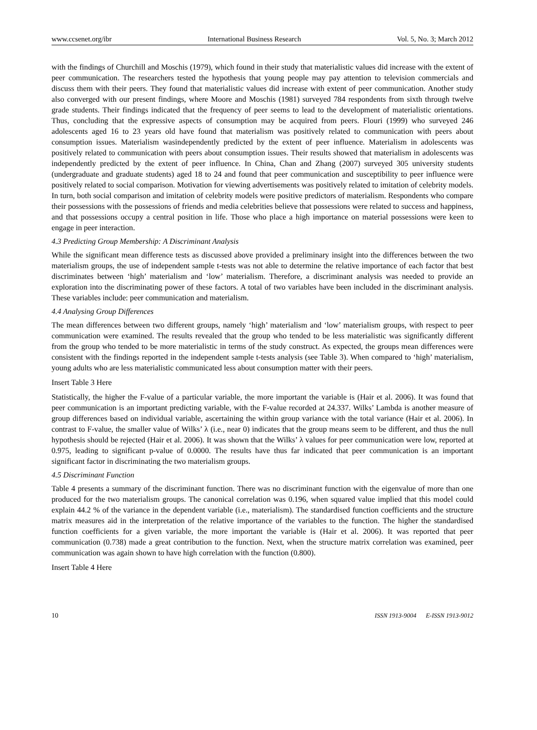www.ccsenet.org/ibr International Business Research Vol. 5, No. 3; March 2012
with the findings of Churchill and Moschis (1979), which found in their study that materialistic values did increase with the extent of peer communication. The researchers tested the hypothesis that young people may pay attention to television commercials and discuss them with their peers. They found that materialistic values did increase with extent of peer communication. Another study also converged with our present findings, where Moore and Moschis (1981) surveyed 784 respondents from sixth through twelve grade students. Their findings indicated that the frequency of peer seems to lead to the development of materialistic orientations. Thus, concluding that the expressive aspects of consumption may be acquired from peers. Flouri (1999) who surveyed 246 adolescents aged 16 to 23 years old have found that materialism was positively related to communication with peers about consumption issues. Materialism wasindependently predicted by the extent of peer influence. Materialism in adolescents was positively related to communication with peers about consumption issues. Their results showed that materialism in adolescents was independently predicted by the extent of peer influence. In China, Chan and Zhang (2007) surveyed 305 university students (undergraduate and graduate students) aged 18 to 24 and found that peer communication and susceptibility to peer influence were positively related to social comparison. Motivation for viewing advertisements was positively related to imitation of celebrity models. In turn, both social comparison and imitation of celebrity models were positive predictors of materialism. Respondents who compare their possessions with the possessions of friends and media celebrities believe that possessions were related to success and happiness, and that possessions occupy a central position in life. Those who place a high importance on material possessions were keen to engage in peer interaction.
4.3 Predicting Group Membership: A Discriminant Analysis
While the significant mean difference tests as discussed above provided a preliminary insight into the differences between the two materialism groups, the use of independent sample t-tests was not able to determine the relative importance of each factor that best discriminates between ‘high’ materialism and ‘low’ materialism. Therefore, a discriminant analysis was needed to provide an exploration into the discriminating power of these factors. A total of two variables have been included in the discriminant analysis. These variables include: peer communication and materialism.
4.4 Analysing Group Differences
The mean differences between two different groups, namely ‘high’ materialism and ‘low’ materialism groups, with respect to peer communication were examined. The results revealed that the group who tended to be less materialistic was significantly different from the group who tended to be more materialistic in terms of the study construct. As expected, the groups mean differences were consistent with the findings reported in the independent sample t-tests analysis (see Table 3). When compared to ‘high’ materialism, young adults who are less materialistic communicated less about consumption matter with their peers.
Insert Table 3 Here
Statistically, the higher the F-value of a particular variable, the more important the variable is (Hair et al. 2006). It was found that peer communication is an important predicting variable, with the F-value recorded at 24.337. Wilks’ Lambda is another measure of group differences based on individual variable, ascertaining the within group variance with the total variance (Hair et al. 2006). In contrast to F-value, the smaller value of Wilks’ λ (i.e., near 0) indicates that the group means seem to be different, and thus the null hypothesis should be rejected (Hair et al. 2006). It was shown that the Wilks’ λ values for peer communication were low, reported at 0.975, leading to significant p-value of 0.0000. The results have thus far indicated that peer communication is an important significant factor in discriminating the two materialism groups.
4.5 Discriminant Function
Table 4 presents a summary of the discriminant function. There was no discriminant function with the eigenvalue of more than one produced for the two materialism groups. The canonical correlation was 0.196, when squared value implied that this model could explain 44.2 % of the variance in the dependent variable (i.e., materialism). The standardised function coefficients and the structure matrix measures aid in the interpretation of the relative importance of the variables to the function. The higher the standardised function coefficients for a given variable, the more important the variable is (Hair et al. 2006). It was reported that peer communication (0.738) made a great contribution to the function. Next, when the structure matrix correlation was examined, peer communication was again shown to have high correlation with the function (0.800).
Insert Table 4 Here
10 ISSN 1913-9004 E-ISSN 1913-9012